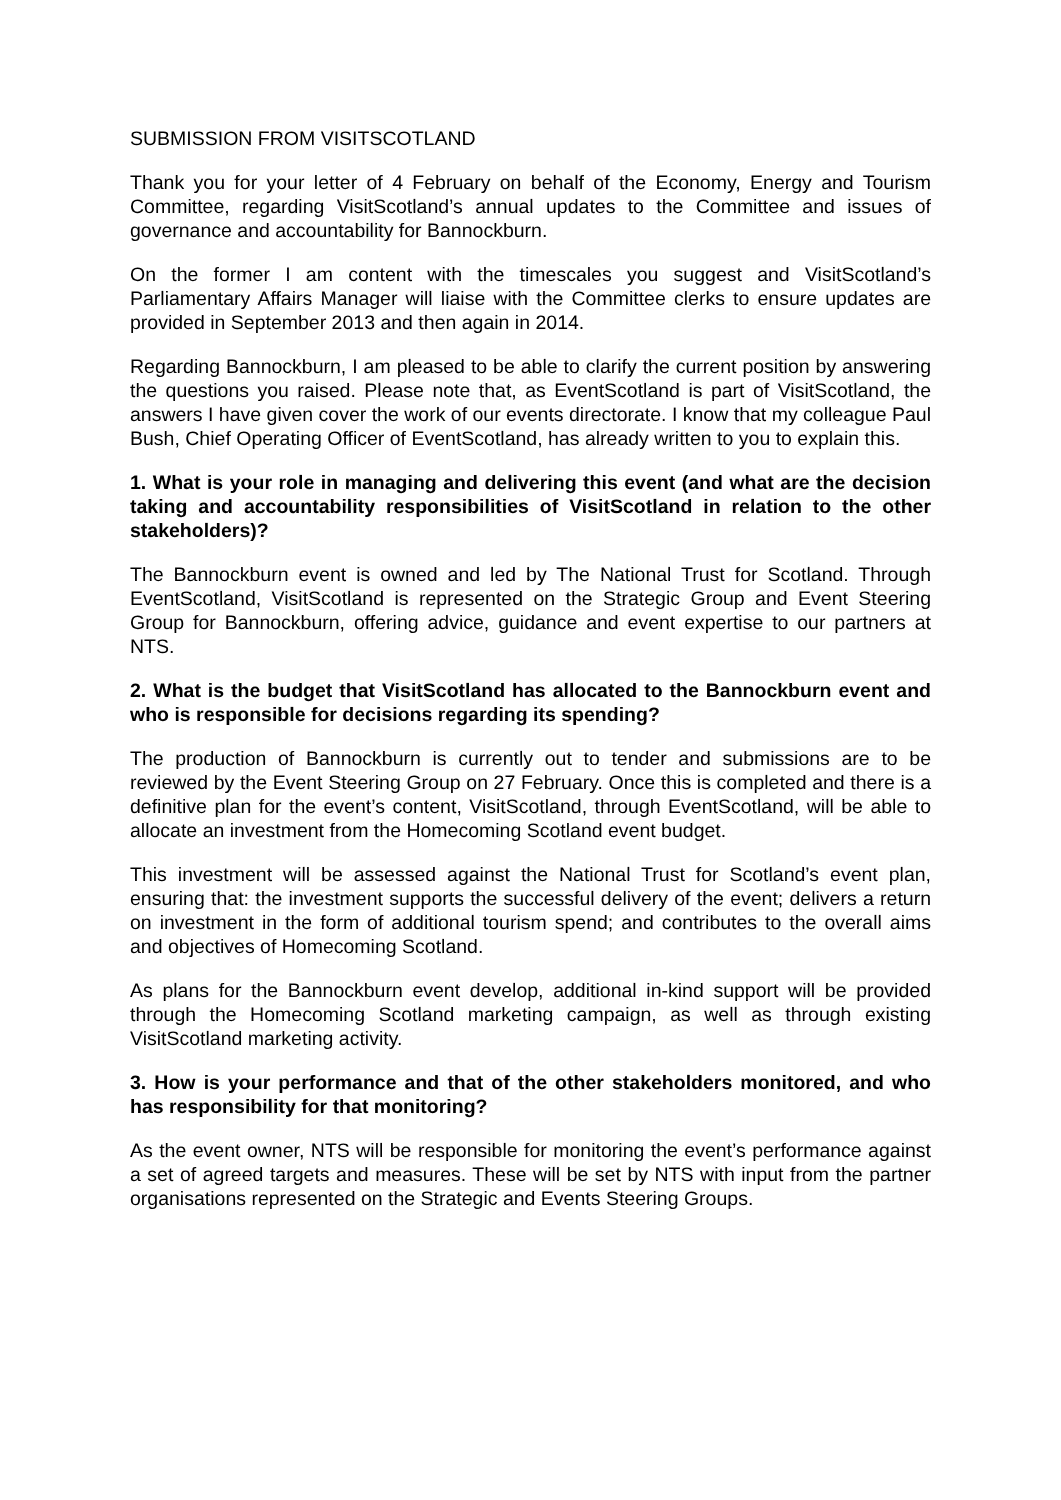SUBMISSION FROM VISITSCOTLAND
Thank you for your letter of 4 February on behalf of the Economy, Energy and Tourism Committee, regarding VisitScotland’s annual updates to the Committee and issues of governance and accountability for Bannockburn.
On the former I am content with the timescales you suggest and VisitScotland’s Parliamentary Affairs Manager will liaise with the Committee clerks to ensure updates are provided in September 2013 and then again in 2014.
Regarding Bannockburn, I am pleased to be able to clarify the current position by answering the questions you raised. Please note that, as EventScotland is part of VisitScotland, the answers I have given cover the work of our events directorate. I know that my colleague Paul Bush, Chief Operating Officer of EventScotland, has already written to you to explain this.
1. What is your role in managing and delivering this event (and what are the decision taking and accountability responsibilities of VisitScotland in relation to the other stakeholders)?
The Bannockburn event is owned and led by The National Trust for Scotland. Through EventScotland, VisitScotland is represented on the Strategic Group and Event Steering Group for Bannockburn, offering advice, guidance and event expertise to our partners at NTS.
2. What is the budget that VisitScotland has allocated to the Bannockburn event and who is responsible for decisions regarding its spending?
The production of Bannockburn is currently out to tender and submissions are to be reviewed by the Event Steering Group on 27 February. Once this is completed and there is a definitive plan for the event’s content, VisitScotland, through EventScotland, will be able to allocate an investment from the Homecoming Scotland event budget.
This investment will be assessed against the National Trust for Scotland’s event plan, ensuring that: the investment supports the successful delivery of the event; delivers a return on investment in the form of additional tourism spend; and contributes to the overall aims and objectives of Homecoming Scotland.
As plans for the Bannockburn event develop, additional in-kind support will be provided through the Homecoming Scotland marketing campaign, as well as through existing VisitScotland marketing activity.
3. How is your performance and that of the other stakeholders monitored, and who has responsibility for that monitoring?
As the event owner, NTS will be responsible for monitoring the event’s performance against a set of agreed targets and measures. These will be set by NTS with input from the partner organisations represented on the Strategic and Events Steering Groups.